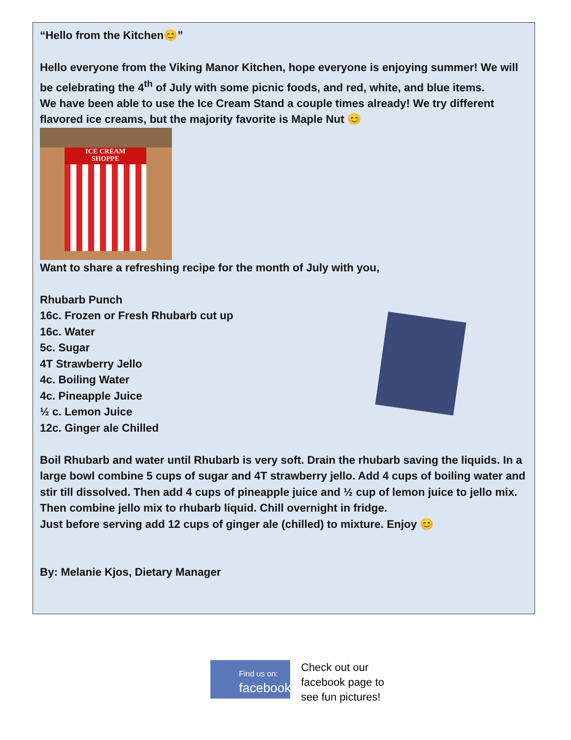“Hello from the Kitchen😊”
Hello everyone from the Viking Manor Kitchen, hope everyone is enjoying summer! We will be celebrating the 4<sup>th</sup> of July with some picnic foods, and red, white, and blue items.
We have been able to use the Ice Cream Stand a couple times already! We try different flavored ice creams, but the majority favorite is Maple Nut 😊
ICE CREAM
SHOPPE
Want to share a refreshing recipe for the month of July with you,
Rhubarb Punch
16c. Frozen or Fresh Rhubarb cut up
16c. Water
5c. Sugar
4T Strawberry Jello
4c. Boiling Water
4c. Pineapple Juice
½ c. Lemon Juice
12c. Ginger ale Chilled
Boil Rhubarb and water until Rhubarb is very soft. Drain the rhubarb saving the liquids. In a large bowl combine 5 cups of sugar and 4T strawberry jello. Add 4 cups of boiling water and stir till dissolved. Then add 4 cups of pineapple juice and ½ cup of lemon juice to jello mix. Then combine jello mix to rhubarb liquid. Chill overnight in fridge.
Just before serving add 12 cups of ginger ale (chilled) to mixture. Enjoy 😊
By: Melanie Kjos, Dietary Manager
Find us on:
facebook
Check out our
facebook page to
see fun pictures!